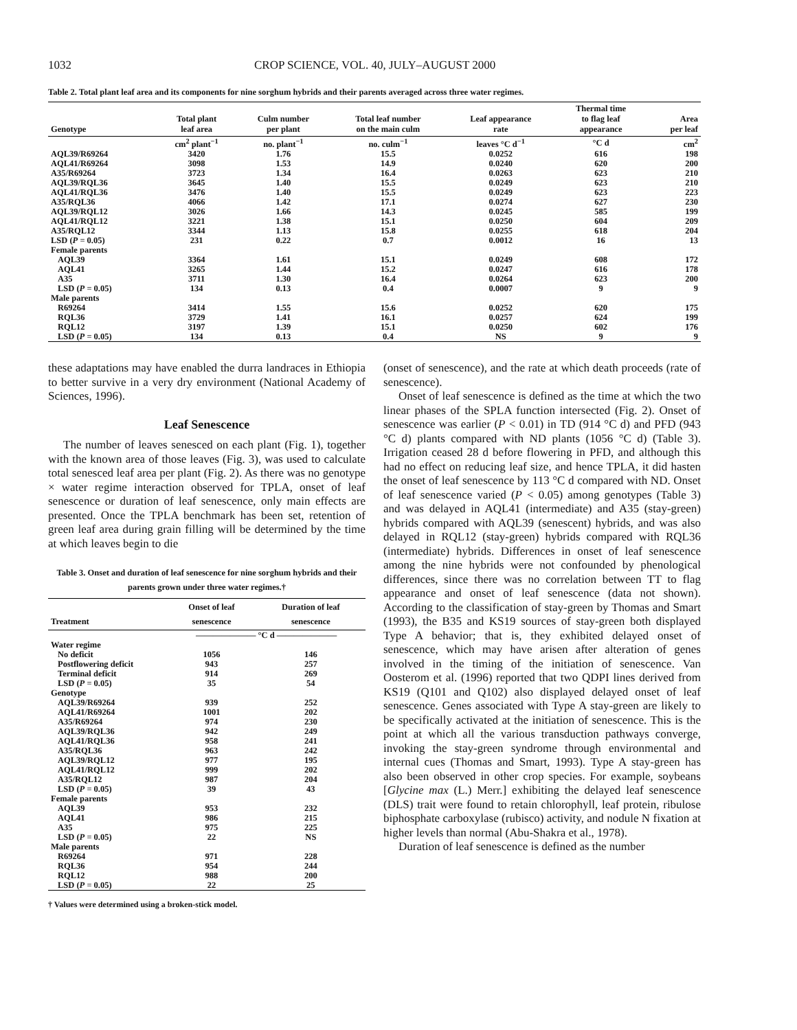1032 CROP SCIENCE, VOL. 40, JULY–AUGUST 2000
Table 2. Total plant leaf area and its components for nine sorghum hybrids and their parents averaged across three water regimes.
| Genotype | Total plant leaf area | Culm number per plant | Total leaf number on the main culm | Leaf appearance rate | Thermal time to flag leaf appearance | Area per leaf |
| --- | --- | --- | --- | --- | --- | --- |
| | cm<sup>2</sup> plant<sup>−1</sup> | no. plant<sup>−1</sup> | no. culm<sup>−1</sup> | leaves °C d<sup>−1</sup> | °C d | cm<sup>2</sup> |
| AQL39/R69264 | 3420 | 1.76 | 15.5 | 0.0252 | 616 | 198 |
| AQL41/R69264 | 3098 | 1.53 | 14.9 | 0.0240 | 620 | 200 |
| A35/R69264 | 3723 | 1.34 | 16.4 | 0.0263 | 623 | 210 |
| AQL39/RQL36 | 3645 | 1.40 | 15.5 | 0.0249 | 623 | 210 |
| AQL41/RQL36 | 3476 | 1.40 | 15.5 | 0.0249 | 623 | 223 |
| A35/RQL36 | 4066 | 1.42 | 17.1 | 0.0274 | 627 | 230 |
| AQL39/RQL12 | 3026 | 1.66 | 14.3 | 0.0245 | 585 | 199 |
| AQL41/RQL12 | 3221 | 1.38 | 15.1 | 0.0250 | 604 | 209 |
| A35/RQL12 | 3344 | 1.13 | 15.8 | 0.0255 | 618 | 204 |
| LSD ( P = 0.05) | 231 | 0.22 | 0.7 | 0.0012 | 16 | 13 |
| Female parents | | | | | | |
| AQL39 | 3364 | 1.61 | 15.1 | 0.0249 | 608 | 172 |
| AQL41 | 3265 | 1.44 | 15.2 | 0.0247 | 616 | 178 |
| A35 | 3711 | 1.30 | 16.4 | 0.0264 | 623 | 200 |
| LSD ( P = 0.05) | 134 | 0.13 | 0.4 | 0.0007 | 9 | 9 |
| Male parents | | | | | | |
| R69264 | 3414 | 1.55 | 15.6 | 0.0252 | 620 | 175 |
| RQL36 | 3729 | 1.41 | 16.1 | 0.0257 | 624 | 199 |
| RQL12 | 3197 | 1.39 | 15.1 | 0.0250 | 602 | 176 |
| LSD ( P = 0.05) | 134 | 0.13 | 0.4 | NS | 9 | 9 |
these adaptations may have enabled the durra landraces in Ethiopia to better survive in a very dry environment (National Academy of Sciences, 1996).
Leaf Senescence
The number of leaves senesced on each plant (Fig. 1), together with the known area of those leaves (Fig. 3), was used to calculate total senesced leaf area per plant (Fig. 2). As there was no genotype × water regime interaction observed for TPLA, onset of leaf senescence or duration of leaf senescence, only main effects are presented. Once the TPLA benchmark has been set, retention of green leaf area during grain filling will be determined by the time at which leaves begin to die
Table 3. Onset and duration of leaf senescence for nine sorghum hybrids and their parents grown under three water regimes.†
| Treatment | Onset of leaf senescence | Duration of leaf senescence |
| --- | --- | --- |
| | ——————— °C d ——————— | |
| Water regime | | |
| No deficit | 1056 | 146 |
| Postflowering deficit | 943 | 257 |
| Terminal deficit | 914 | 269 |
| LSD ( P = 0.05) | 35 | 54 |
| Genotype | | |
| AQL39/R69264 | 939 | 252 |
| AQL41/R69264 | 1001 | 202 |
| A35/R69264 | 974 | 230 |
| AQL39/RQL36 | 942 | 249 |
| AQL41/RQL36 | 958 | 241 |
| A35/RQL36 | 963 | 242 |
| AQL39/RQL12 | 977 | 195 |
| AQL41/RQL12 | 999 | 202 |
| A35/RQL12 | 987 | 204 |
| LSD ( P = 0.05) | 39 | 43 |
| Female parents | | |
| AQL39 | 953 | 232 |
| AQL41 | 986 | 215 |
| A35 | 975 | 225 |
| LSD ( P = 0.05) | 22 | NS |
| Male parents | | |
| R69264 | 971 | 228 |
| RQL36 | 954 | 244 |
| RQL12 | 988 | 200 |
| LSD ( P = 0.05) | 22 | 25 |
† Values were determined using a broken-stick model.
(onset of senescence), and the rate at which death proceeds (rate of senescence).
Onset of leaf senescence is defined as the time at which the two linear phases of the SPLA function intersected (Fig. 2). Onset of senescence was earlier (P < 0.01) in TD (914 °C d) and PFD (943 °C d) plants compared with ND plants (1056 °C d) (Table 3). Irrigation ceased 28 d before flowering in PFD, and although this had no effect on reducing leaf size, and hence TPLA, it did hasten the onset of leaf senescence by 113 °C d compared with ND. Onset of leaf senescence varied (P < 0.05) among genotypes (Table 3) and was delayed in AQL41 (intermediate) and A35 (stay-green) hybrids compared with AQL39 (senescent) hybrids, and was also delayed in RQL12 (stay-green) hybrids compared with RQL36 (intermediate) hybrids. Differences in onset of leaf senescence among the nine hybrids were not confounded by phenological differences, since there was no correlation between TT to flag appearance and onset of leaf senescence (data not shown). According to the classification of stay-green by Thomas and Smart (1993), the B35 and KS19 sources of stay-green both displayed Type A behavior; that is, they exhibited delayed onset of senescence, which may have arisen after alteration of genes involved in the timing of the initiation of senescence. Van Oosterom et al. (1996) reported that two QDPI lines derived from KS19 (Q101 and Q102) also displayed delayed onset of leaf senescence. Genes associated with Type A stay-green are likely to be specifically activated at the initiation of senescence. This is the point at which all the various transduction pathways converge, invoking the stay-green syndrome through environmental and internal cues (Thomas and Smart, 1993). Type A stay-green has also been observed in other crop species. For example, soybeans [Glycine max (L.) Merr.] exhibiting the delayed leaf senescence (DLS) trait were found to retain chlorophyll, leaf protein, ribulose biphosphate carboxylase (rubisco) activity, and nodule N fixation at higher levels than normal (Abu-Shakra et al., 1978).
Duration of leaf senescence is defined as the number